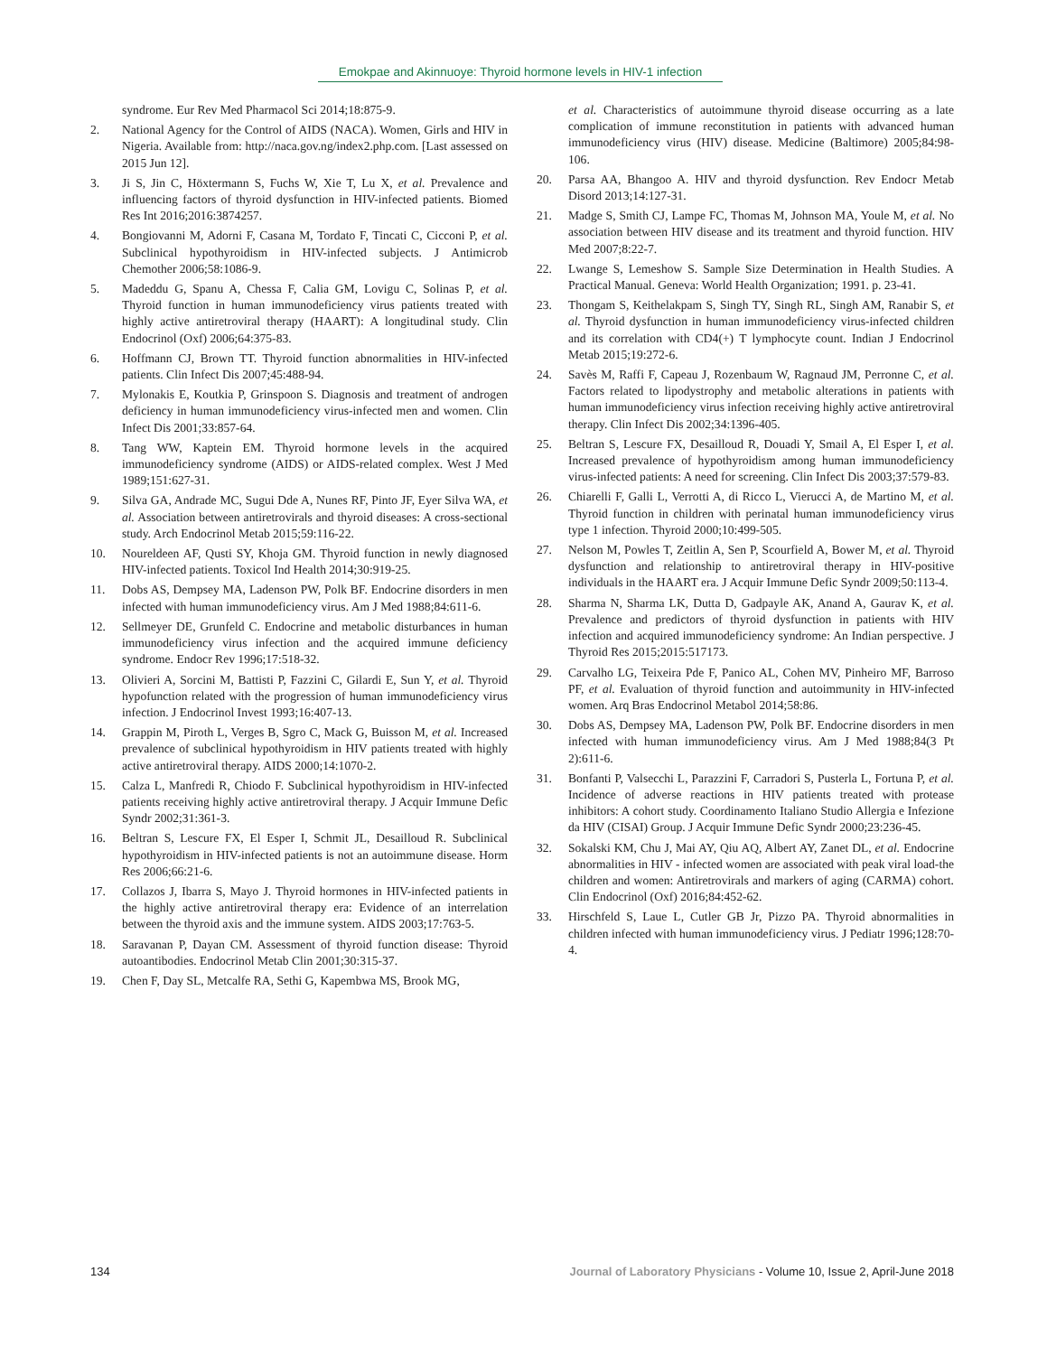Emokpae and Akinnuoye: Thyroid hormone levels in HIV-1 infection
syndrome. Eur Rev Med Pharmacol Sci 2014;18:875-9.
2. National Agency for the Control of AIDS (NACA). Women, Girls and HIV in Nigeria. Available from: http://naca.gov.ng/index2.php.com. [Last assessed on 2015 Jun 12].
3. Ji S, Jin C, Höxtermann S, Fuchs W, Xie T, Lu X, et al. Prevalence and influencing factors of thyroid dysfunction in HIV-infected patients. Biomed Res Int 2016;2016:3874257.
4. Bongiovanni M, Adorni F, Casana M, Tordato F, Tincati C, Cicconi P, et al. Subclinical hypothyroidism in HIV-infected subjects. J Antimicrob Chemother 2006;58:1086-9.
5. Madeddu G, Spanu A, Chessa F, Calia GM, Lovigu C, Solinas P, et al. Thyroid function in human immunodeficiency virus patients treated with highly active antiretroviral therapy (HAART): A longitudinal study. Clin Endocrinol (Oxf) 2006;64:375-83.
6. Hoffmann CJ, Brown TT. Thyroid function abnormalities in HIV-infected patients. Clin Infect Dis 2007;45:488-94.
7. Mylonakis E, Koutkia P, Grinspoon S. Diagnosis and treatment of androgen deficiency in human immunodeficiency virus-infected men and women. Clin Infect Dis 2001;33:857-64.
8. Tang WW, Kaptein EM. Thyroid hormone levels in the acquired immunodeficiency syndrome (AIDS) or AIDS-related complex. West J Med 1989;151:627-31.
9. Silva GA, Andrade MC, Sugui Dde A, Nunes RF, Pinto JF, Eyer Silva WA, et al. Association between antiretrovirals and thyroid diseases: A cross-sectional study. Arch Endocrinol Metab 2015;59:116-22.
10. Noureldeen AF, Qusti SY, Khoja GM. Thyroid function in newly diagnosed HIV-infected patients. Toxicol Ind Health 2014;30:919-25.
11. Dobs AS, Dempsey MA, Ladenson PW, Polk BF. Endocrine disorders in men infected with human immunodeficiency virus. Am J Med 1988;84:611-6.
12. Sellmeyer DE, Grunfeld C. Endocrine and metabolic disturbances in human immunodeficiency virus infection and the acquired immune deficiency syndrome. Endocr Rev 1996;17:518-32.
13. Olivieri A, Sorcini M, Battisti P, Fazzini C, Gilardi E, Sun Y, et al. Thyroid hypofunction related with the progression of human immunodeficiency virus infection. J Endocrinol Invest 1993;16:407-13.
14. Grappin M, Piroth L, Verges B, Sgro C, Mack G, Buisson M, et al. Increased prevalence of subclinical hypothyroidism in HIV patients treated with highly active antiretroviral therapy. AIDS 2000;14:1070-2.
15. Calza L, Manfredi R, Chiodo F. Subclinical hypothyroidism in HIV-infected patients receiving highly active antiretroviral therapy. J Acquir Immune Defic Syndr 2002;31:361-3.
16. Beltran S, Lescure FX, El Esper I, Schmit JL, Desailloud R. Subclinical hypothyroidism in HIV-infected patients is not an autoimmune disease. Horm Res 2006;66:21-6.
17. Collazos J, Ibarra S, Mayo J. Thyroid hormones in HIV-infected patients in the highly active antiretroviral therapy era: Evidence of an interrelation between the thyroid axis and the immune system. AIDS 2003;17:763-5.
18. Saravanan P, Dayan CM. Assessment of thyroid function disease: Thyroid autoantibodies. Endocrinol Metab Clin 2001;30:315-37.
19. Chen F, Day SL, Metcalfe RA, Sethi G, Kapembwa MS, Brook MG,
et al. Characteristics of autoimmune thyroid disease occurring as a late complication of immune reconstitution in patients with advanced human immunodeficiency virus (HIV) disease. Medicine (Baltimore) 2005;84:98-106.
20. Parsa AA, Bhangoo A. HIV and thyroid dysfunction. Rev Endocr Metab Disord 2013;14:127-31.
21. Madge S, Smith CJ, Lampe FC, Thomas M, Johnson MA, Youle M, et al. No association between HIV disease and its treatment and thyroid function. HIV Med 2007;8:22-7.
22. Lwange S, Lemeshow S. Sample Size Determination in Health Studies. A Practical Manual. Geneva: World Health Organization; 1991. p. 23-41.
23. Thongam S, Keithelakpam S, Singh TY, Singh RL, Singh AM, Ranabir S, et al. Thyroid dysfunction in human immunodeficiency virus-infected children and its correlation with CD4(+) T lymphocyte count. Indian J Endocrinol Metab 2015;19:272-6.
24. Savès M, Raffi F, Capeau J, Rozenbaum W, Ragnaud JM, Perronne C, et al. Factors related to lipodystrophy and metabolic alterations in patients with human immunodeficiency virus infection receiving highly active antiretroviral therapy. Clin Infect Dis 2002;34:1396-405.
25. Beltran S, Lescure FX, Desailloud R, Douadi Y, Smail A, El Esper I, et al. Increased prevalence of hypothyroidism among human immunodeficiency virus-infected patients: A need for screening. Clin Infect Dis 2003;37:579-83.
26. Chiarelli F, Galli L, Verrotti A, di Ricco L, Vierucci A, de Martino M, et al. Thyroid function in children with perinatal human immunodeficiency virus type 1 infection. Thyroid 2000;10:499-505.
27. Nelson M, Powles T, Zeitlin A, Sen P, Scourfield A, Bower M, et al. Thyroid dysfunction and relationship to antiretroviral therapy in HIV-positive individuals in the HAART era. J Acquir Immune Defic Syndr 2009;50:113-4.
28. Sharma N, Sharma LK, Dutta D, Gadpayle AK, Anand A, Gaurav K, et al. Prevalence and predictors of thyroid dysfunction in patients with HIV infection and acquired immunodeficiency syndrome: An Indian perspective. J Thyroid Res 2015;2015:517173.
29. Carvalho LG, Teixeira Pde F, Panico AL, Cohen MV, Pinheiro MF, Barroso PF, et al. Evaluation of thyroid function and autoimmunity in HIV-infected women. Arq Bras Endocrinol Metabol 2014;58:86.
30. Dobs AS, Dempsey MA, Ladenson PW, Polk BF. Endocrine disorders in men infected with human immunodeficiency virus. Am J Med 1988;84(3 Pt 2):611-6.
31. Bonfanti P, Valsecchi L, Parazzini F, Carradori S, Pusterla L, Fortuna P, et al. Incidence of adverse reactions in HIV patients treated with protease inhibitors: A cohort study. Coordinamento Italiano Studio Allergia e Infezione da HIV (CISAI) Group. J Acquir Immune Defic Syndr 2000;23:236-45.
32. Sokalski KM, Chu J, Mai AY, Qiu AQ, Albert AY, Zanet DL, et al. Endocrine abnormalities in HIV - infected women are associated with peak viral load-the children and women: Antiretrovirals and markers of aging (CARMA) cohort. Clin Endocrinol (Oxf) 2016;84:452-62.
33. Hirschfeld S, Laue L, Cutler GB Jr, Pizzo PA. Thyroid abnormalities in children infected with human immunodeficiency virus. J Pediatr 1996;128:70-4.
134 Journal of Laboratory Physicians - Volume 10, Issue 2, April-June 2018